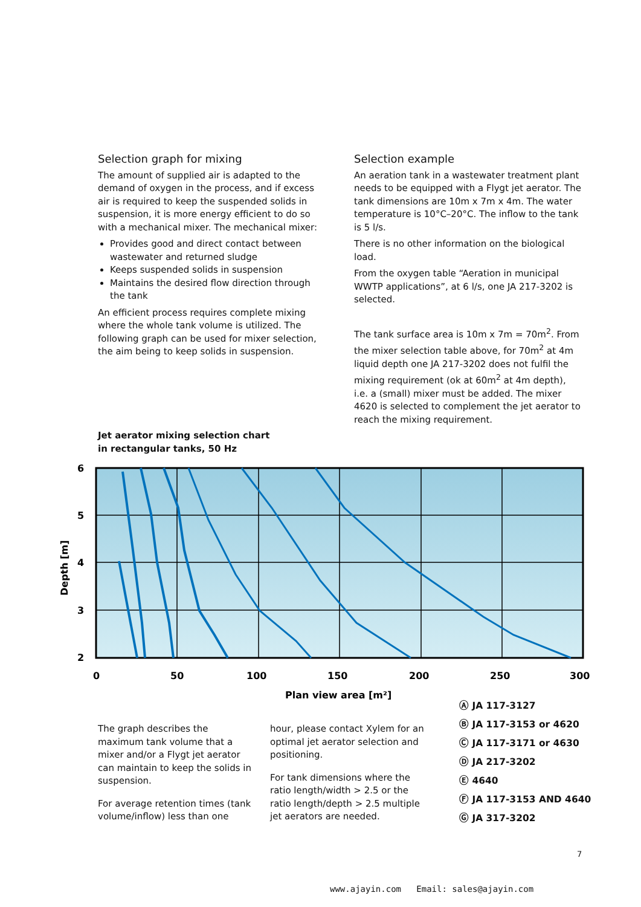Selection graph for mixing
The amount of supplied air is adapted to the demand of oxygen in the process, and if excess air is required to keep the suspended solids in suspension, it is more energy efficient to do so with a mechanical mixer. The mechanical mixer:
Provides good and direct contact between wastewater and returned sludge
Keeps suspended solids in suspension
Maintains the desired flow direction through the tank
An efficient process requires complete mixing where the whole tank volume is utilized. The following graph can be used for mixer selection, the aim being to keep solids in suspension.
Selection example
An aeration tank in a wastewater treatment plant needs to be equipped with a Flygt jet aerator. The tank dimensions are 10m x 7m x 4m. The water temperature is 10°C–20°C. The inflow to the tank is 5 l/s.
There is no other information on the biological load.
From the oxygen table “Aeration in municipal WWTP applications”, at 6 l/s, one JA 217-3202 is selected.
The tank surface area is 10m x 7m = 70m<sup>2</sup>. From the mixer selection table above, for 70m<sup>2</sup> at 4m liquid depth one JA 217-3202 does not fulfil the mixing requirement (ok at 60m<sup>2</sup> at 4m depth), i.e. a (small) mixer must be added. The mixer 4620 is selected to complement the jet aerator to reach the mixing requirement.
Jet aerator mixing selection chart
in rectangular tanks, 50 Hz
6
5
4
3
2
0
50
100
150
200
250
300
Plan view area [m²]
Depth [m]
Ⓐ JA 117-3127
Ⓑ JA 117-3153 or 4620
Ⓒ JA 117-3171 or 4630
Ⓓ JA 217-3202
Ⓔ 4640
Ⓕ JA 117-3153 AND 4640
Ⓖ JA 317-3202
The graph describes the maximum tank volume that a mixer and/or a Flygt jet aerator can maintain to keep the solids in suspension.
For average retention times (tank volume/inflow) less than one
hour, please contact Xylem for an optimal jet aerator selection and positioning.
For tank dimensions where the ratio length/width > 2.5 or the ratio length/depth > 2.5 multiple jet aerators are needed.
7
www.ajayin.com Email: sales@ajayin.com